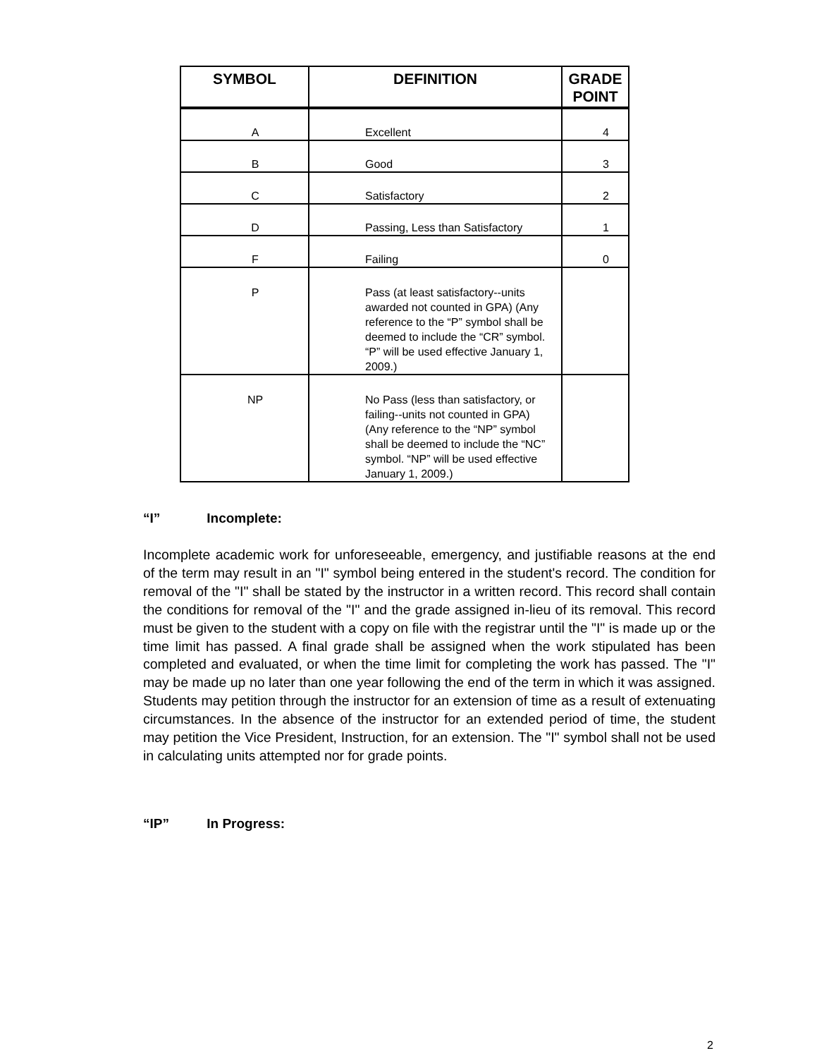| SYMBOL | DEFINITION | GRADE POINT |
| --- | --- | --- |
| A | Excellent | 4 |
| B | Good | 3 |
| C | Satisfactory | 2 |
| D | Passing, Less than Satisfactory | 1 |
| F | Failing | 0 |
| P | Pass (at least satisfactory--units awarded not counted in GPA) (Any reference to the “P” symbol shall be deemed to include the “CR” symbol. “P” will be used effective January 1, 2009.) | |
| NP | No Pass (less than satisfactory, or failing--units not counted in GPA) (Any reference to the “NP” symbol shall be deemed to include the “NC” symbol. “NP” will be used effective January 1, 2009.) | |
“I” Incomplete:
Incomplete academic work for unforeseeable, emergency, and justifiable reasons at the end of the term may result in an "I" symbol being entered in the student's record. The condition for removal of the "I" shall be stated by the instructor in a written record. This record shall contain the conditions for removal of the "I" and the grade assigned in-lieu of its removal. This record must be given to the student with a copy on file with the registrar until the "I" is made up or the time limit has passed. A final grade shall be assigned when the work stipulated has been completed and evaluated, or when the time limit for completing the work has passed. The "I" may be made up no later than one year following the end of the term in which it was assigned. Students may petition through the instructor for an extension of time as a result of extenuating circumstances. In the absence of the instructor for an extended period of time, the student may petition the Vice President, Instruction, for an extension. The "I" symbol shall not be used in calculating units attempted nor for grade points.
“IP” In Progress:
2